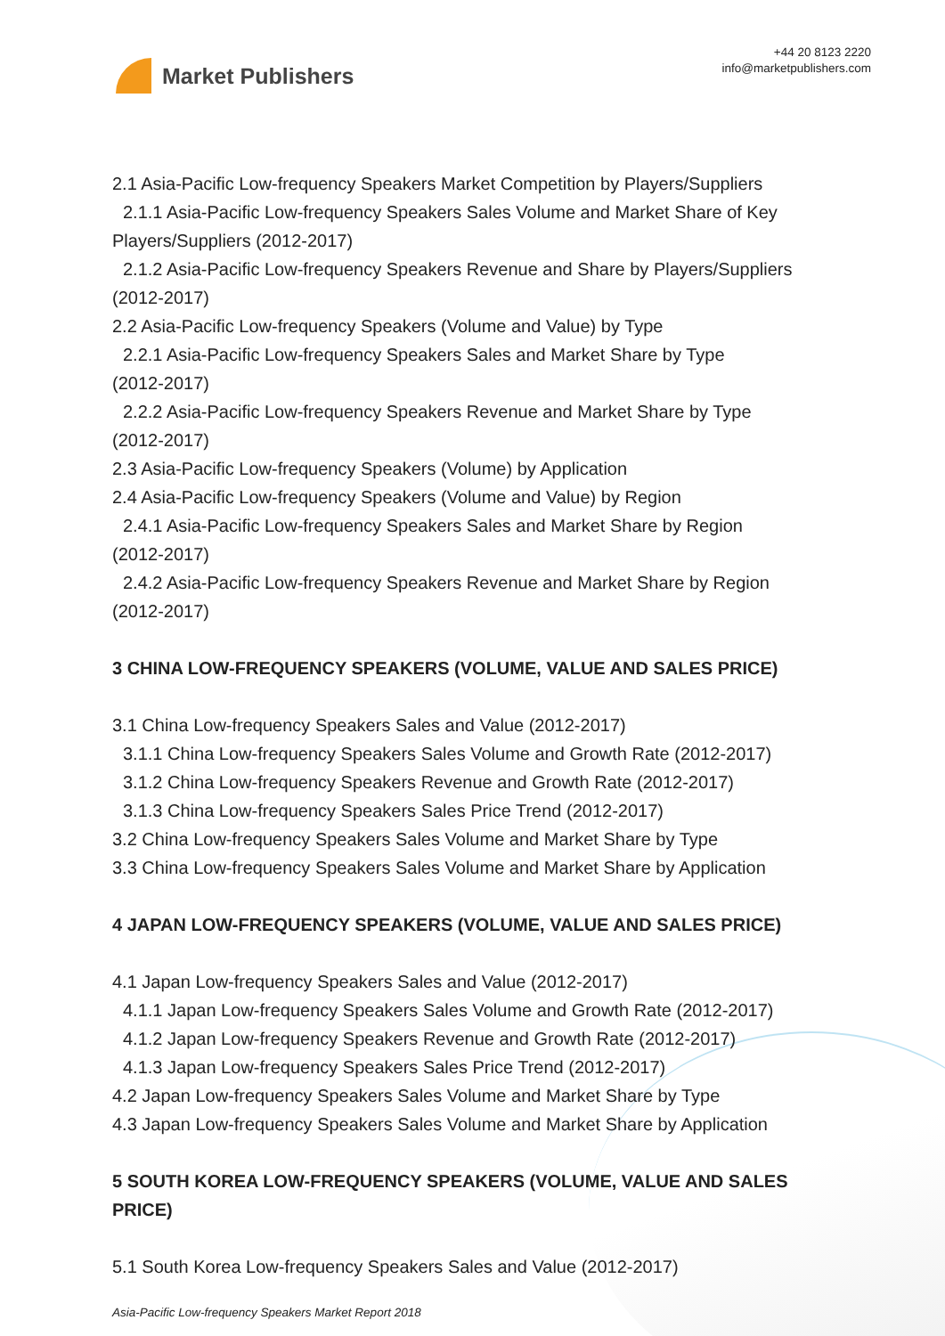Market Publishers
+44 20 8123 2220
info@marketpublishers.com
2.1 Asia-Pacific Low-frequency Speakers Market Competition by Players/Suppliers
2.1.1 Asia-Pacific Low-frequency Speakers Sales Volume and Market Share of Key
Players/Suppliers (2012-2017)
2.1.2 Asia-Pacific Low-frequency Speakers Revenue and Share by Players/Suppliers
(2012-2017)
2.2 Asia-Pacific Low-frequency Speakers (Volume and Value) by Type
2.2.1 Asia-Pacific Low-frequency Speakers Sales and Market Share by Type
(2012-2017)
2.2.2 Asia-Pacific Low-frequency Speakers Revenue and Market Share by Type
(2012-2017)
2.3 Asia-Pacific Low-frequency Speakers (Volume) by Application
2.4 Asia-Pacific Low-frequency Speakers (Volume and Value) by Region
2.4.1 Asia-Pacific Low-frequency Speakers Sales and Market Share by Region
(2012-2017)
2.4.2 Asia-Pacific Low-frequency Speakers Revenue and Market Share by Region
(2012-2017)
3 CHINA LOW-FREQUENCY SPEAKERS (VOLUME, VALUE AND SALES PRICE)
3.1 China Low-frequency Speakers Sales and Value (2012-2017)
3.1.1 China Low-frequency Speakers Sales Volume and Growth Rate (2012-2017)
3.1.2 China Low-frequency Speakers Revenue and Growth Rate (2012-2017)
3.1.3 China Low-frequency Speakers Sales Price Trend (2012-2017)
3.2 China Low-frequency Speakers Sales Volume and Market Share by Type
3.3 China Low-frequency Speakers Sales Volume and Market Share by Application
4 JAPAN LOW-FREQUENCY SPEAKERS (VOLUME, VALUE AND SALES PRICE)
4.1 Japan Low-frequency Speakers Sales and Value (2012-2017)
4.1.1 Japan Low-frequency Speakers Sales Volume and Growth Rate (2012-2017)
4.1.2 Japan Low-frequency Speakers Revenue and Growth Rate (2012-2017)
4.1.3 Japan Low-frequency Speakers Sales Price Trend (2012-2017)
4.2 Japan Low-frequency Speakers Sales Volume and Market Share by Type
4.3 Japan Low-frequency Speakers Sales Volume and Market Share by Application
5 SOUTH KOREA LOW-FREQUENCY SPEAKERS (VOLUME, VALUE AND SALES PRICE)
5.1 South Korea Low-frequency Speakers Sales and Value (2012-2017)
Asia-Pacific Low-frequency Speakers Market Report 2018